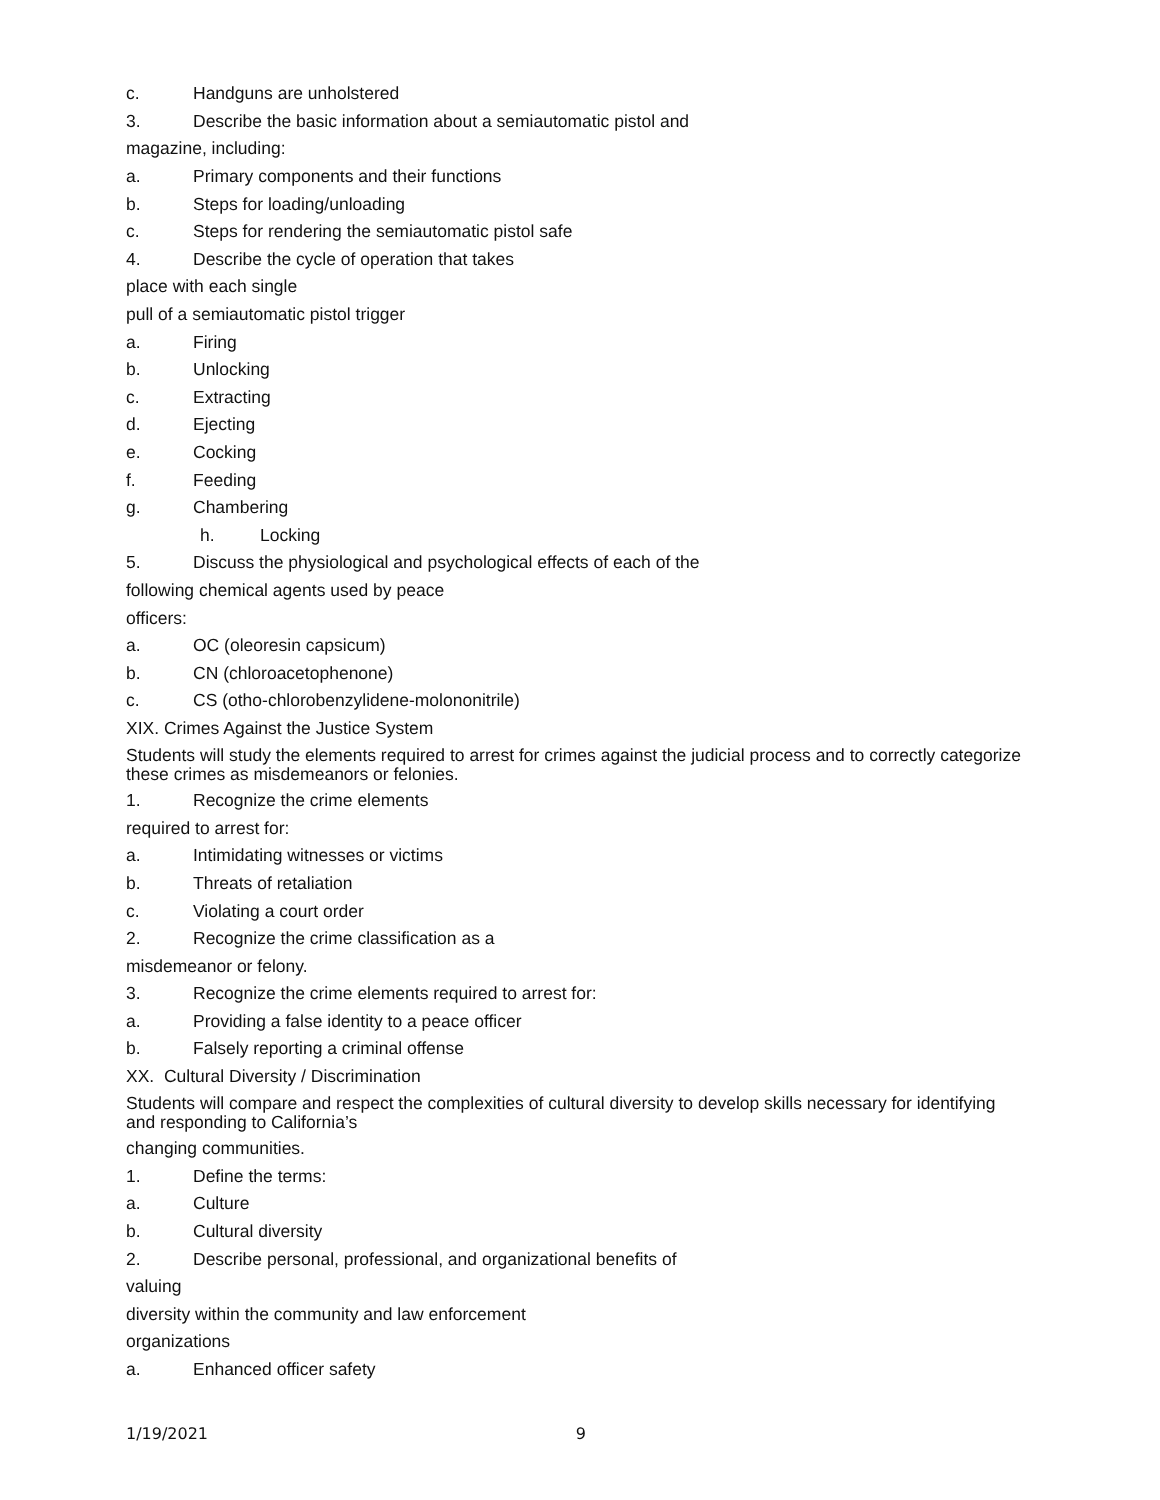c. Handguns are unholstered
3. Describe the basic information about a semiautomatic pistol and
magazine, including:
a. Primary components and their functions
b. Steps for loading/unloading
c. Steps for rendering the semiautomatic pistol safe
4. Describe the cycle of operation that takes
place with each single
pull of a semiautomatic pistol trigger
a. Firing
b. Unlocking
c. Extracting
d. Ejecting
e. Cocking
f. Feeding
g. Chambering
h. Locking
5. Discuss the physiological and psychological effects of each of the
following chemical agents used by peace
officers:
a. OC (oleoresin capsicum)
b. CN (chloroacetophenone)
c. CS (otho-chlorobenzylidene-molononitrile)
XIX. Crimes Against the Justice System
Students will study the elements required to arrest for crimes against the judicial process and to correctly categorize these crimes as misdemeanors or felonies.
1. Recognize the crime elements
required to arrest for:
a. Intimidating witnesses or victims
b. Threats of retaliation
c. Violating a court order
2. Recognize the crime classification as a
misdemeanor or felony.
3. Recognize the crime elements required to arrest for:
a. Providing a false identity to a peace officer
b. Falsely reporting a criminal offense
XX. Cultural Diversity / Discrimination
Students will compare and respect the complexities of cultural diversity to develop skills necessary for identifying and responding to California’s
changing communities.
1. Define the terms:
a. Culture
b. Cultural diversity
2. Describe personal, professional, and organizational benefits of
valuing
diversity within the community and law enforcement
organizations
a. Enhanced officer safety
1/19/2021 9